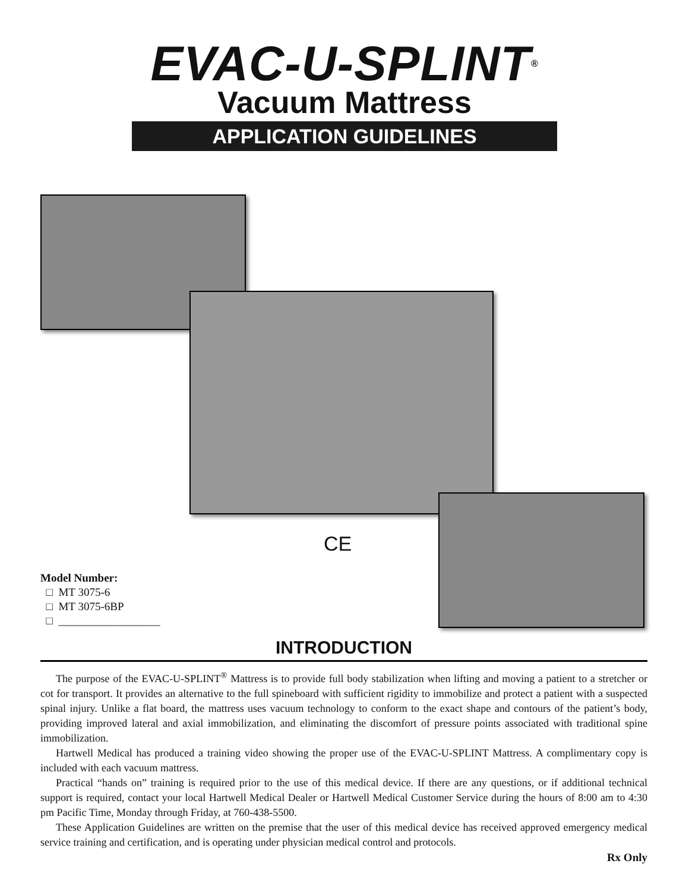EVAC-U-SPLINT<sup>®</sup>
Vacuum Mattress
APPLICATION GUIDELINES
CE
Model Number:
□ MT 3075-6
□ MT 3075-6BP
□ __________________
INTRODUCTION
The purpose of the EVAC-U-SPLINT<sup>®</sup> Mattress is to provide full body stabilization when lifting and moving a patient to a stretcher or cot for transport. It provides an alternative to the full spineboard with sufficient rigidity to immobilize and protect a patient with a suspected spinal injury. Unlike a flat board, the mattress uses vacuum technology to conform to the exact shape and contours of the patient’s body, providing improved lateral and axial immobilization, and eliminating the discomfort of pressure points associated with traditional spine immobilization.
Hartwell Medical has produced a training video showing the proper use of the EVAC-U-SPLINT Mattress. A complimentary copy is included with each vacuum mattress.
Practical “hands on” training is required prior to the use of this medical device. If there are any questions, or if additional technical support is required, contact your local Hartwell Medical Dealer or Hartwell Medical Customer Service during the hours of 8:00 am to 4:30 pm Pacific Time, Monday through Friday, at 760-438-5500.
These Application Guidelines are written on the premise that the user of this medical device has received approved emergency medical service training and certification, and is operating under physician medical control and protocols.
Rx Only